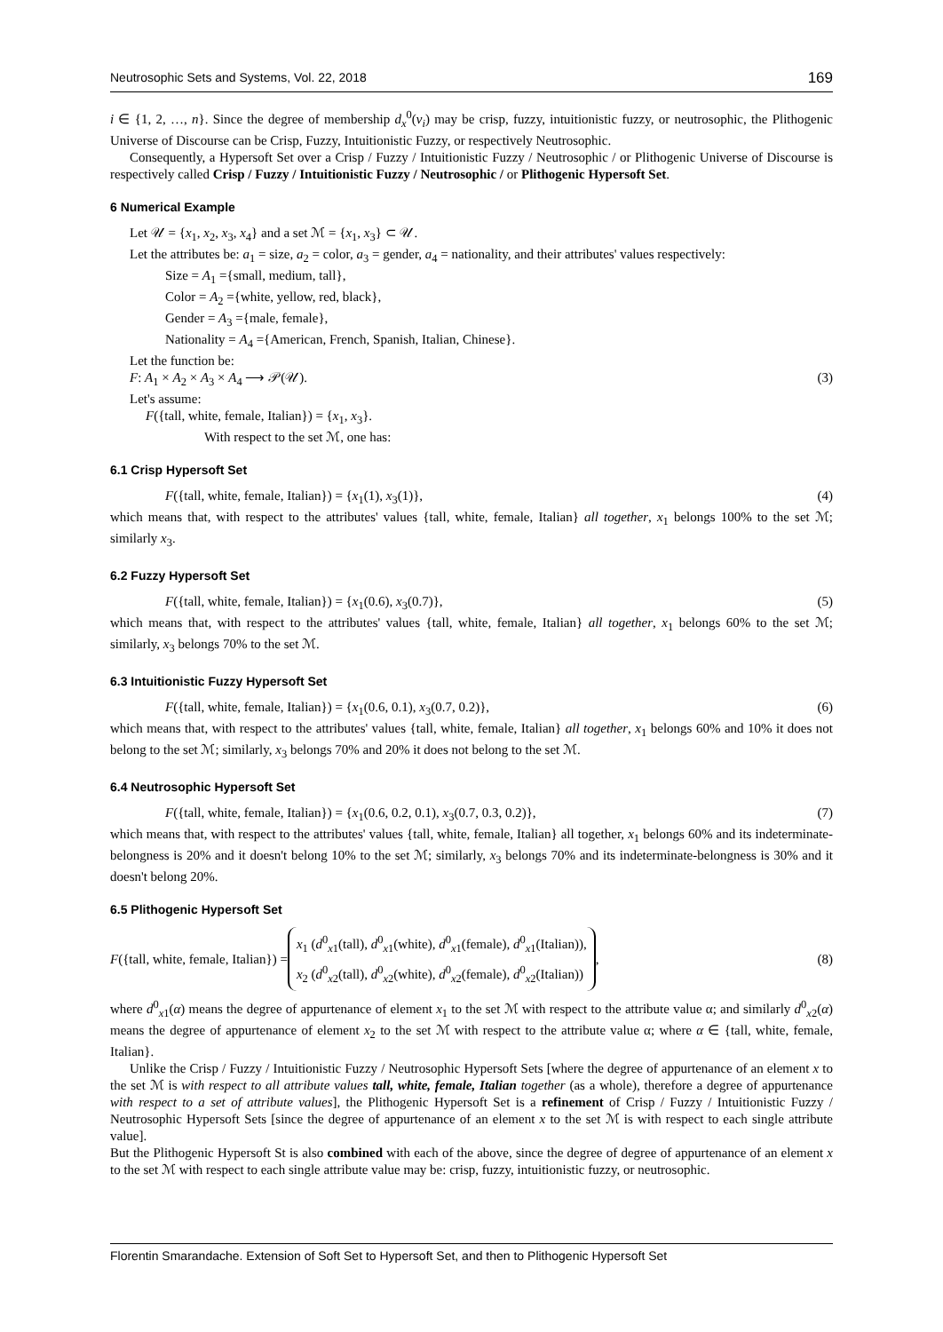Neutrosophic Sets and Systems, Vol. 22, 2018 169
i ∈ {1, 2, …, n}. Since the degree of membership d<sub>x</sub><sup>0</sup>(v<sub>i</sub>) may be crisp, fuzzy, intuitionistic fuzzy, or neutrosophic, the Plithogenic Universe of Discourse can be Crisp, Fuzzy, Intuitionistic Fuzzy, or respectively Neutrosophic.
Consequently, a Hypersoft Set over a Crisp / Fuzzy / Intuitionistic Fuzzy / Neutrosophic / or Plithogenic Universe of Discourse is respectively called Crisp / Fuzzy / Intuitionistic Fuzzy / Neutrosophic / or Plithogenic Hypersoft Set.
6 Numerical Example
Let 𝒰 = {x<sub>1</sub>, x<sub>2</sub>, x<sub>3</sub>, x<sub>4</sub>} and a set ℳ = {x<sub>1</sub>, x<sub>3</sub>} ⊂ 𝒰.
Let the attributes be: a<sub>1</sub> = size, a<sub>2</sub> = color, a<sub>3</sub> = gender, a<sub>4</sub> = nationality, and their attributes' values respectively:
Size = A<sub>1</sub> ={small, medium, tall},
Color = A<sub>2</sub> ={white, yellow, red, black},
Gender = A<sub>3</sub> ={male, female},
Nationality = A<sub>4</sub> ={American, French, Spanish, Italian, Chinese}.
Let the function be:
F: A<sub>1</sub> × A<sub>2</sub> × A<sub>3</sub> × A<sub>4</sub> ⟶ 𝒫(𝒰). (3)
Let's assume:
F({tall, white, female, Italian}) = {x<sub>1</sub>, x<sub>3</sub>}.
With respect to the set ℳ, one has:
6.1 Crisp Hypersoft Set
F({tall, white, female, Italian}) = {x<sub>1</sub>(1), x<sub>3</sub>(1)}, (4)
which means that, with respect to the attributes' values {tall, white, female, Italian} all together, x<sub>1</sub> belongs 100% to the set ℳ; similarly x<sub>3</sub>.
6.2 Fuzzy Hypersoft Set
F({tall, white, female, Italian}) = {x<sub>1</sub>(0.6), x<sub>3</sub>(0.7)}, (5)
which means that, with respect to the attributes' values {tall, white, female, Italian} all together, x<sub>1</sub> belongs 60% to the set ℳ; similarly, x<sub>3</sub> belongs 70% to the set ℳ.
6.3 Intuitionistic Fuzzy Hypersoft Set
F({tall, white, female, Italian}) = {x<sub>1</sub>(0.6, 0.1), x<sub>3</sub>(0.7, 0.2)}, (6)
which means that, with respect to the attributes' values {tall, white, female, Italian} all together, x<sub>1</sub> belongs 60% and 10% it does not belong to the set ℳ; similarly, x<sub>3</sub> belongs 70% and 20% it does not belong to the set ℳ.
6.4 Neutrosophic Hypersoft Set
F({tall, white, female, Italian}) = {x<sub>1</sub>(0.6, 0.2, 0.1), x<sub>3</sub>(0.7, 0.3, 0.2)}, (7)
which means that, with respect to the attributes' values {tall, white, female, Italian} all together, x<sub>1</sub> belongs 60% and its indeterminate-belongness is 20% and it doesn't belong 10% to the set ℳ; similarly, x<sub>3</sub> belongs 70% and its indeterminate-belongness is 30% and it doesn't belong 20%.
6.5 Plithogenic Hypersoft Set
F({tall, white, female, Italian}) = x<sub>1</sub> (d<sup>0</sup><sub>x1</sub>(tall), d<sup>0</sup><sub>x1</sub>(white), d<sup>0</sup><sub>x1</sub>(female), d<sup>0</sup><sub>x1</sub>(Italian)),
x<sub>2</sub> (d<sup>0</sup><sub>x2</sub>(tall), d<sup>0</sup><sub>x2</sub>(white), d<sup>0</sup><sub>x2</sub>(female), d<sup>0</sup><sub>x2</sub>(Italian)), (8)
where d<sup>0</sup><sub>x1</sub>(α) means the degree of appurtenance of element x<sub>1</sub> to the set ℳ with respect to the attribute value α; and similarly d<sup>0</sup><sub>x2</sub>(α) means the degree of appurtenance of element x<sub>2</sub> to the set ℳ with respect to the attribute value α; where α ∈ {tall, white, female, Italian}.
Unlike the Crisp / Fuzzy / Intuitionistic Fuzzy / Neutrosophic Hypersoft Sets [where the degree of appurtenance of an element x to the set ℳ is with respect to all attribute values tall, white, female, Italian together (as a whole), therefore a degree of appurtenance with respect to a set of attribute values], the Plithogenic Hypersoft Set is a refinement of Crisp / Fuzzy / Intuitionistic Fuzzy / Neutrosophic Hypersoft Sets [since the degree of appurtenance of an element x to the set ℳ is with respect to each single attribute value].
But the Plithogenic Hypersoft St is also combined with each of the above, since the degree of degree of appurtenance of an element x to the set ℳ with respect to each single attribute value may be: crisp, fuzzy, intuitionistic fuzzy, or neutrosophic.
Florentin Smarandache. Extension of Soft Set to Hypersoft Set, and then to Plithogenic Hypersoft Set